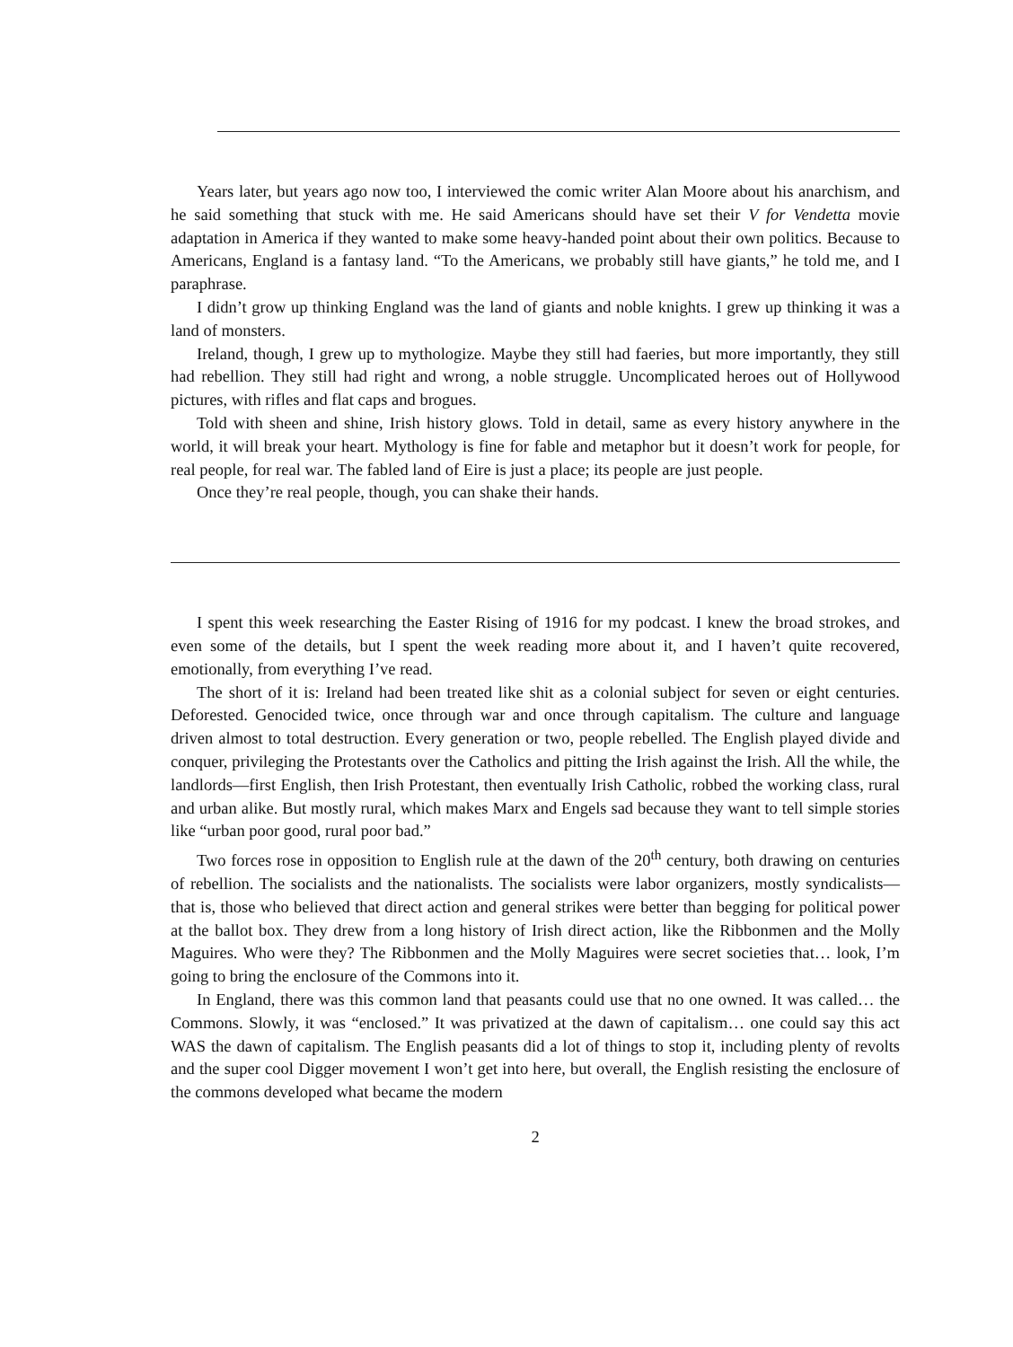Years later, but years ago now too, I interviewed the comic writer Alan Moore about his anarchism, and he said something that stuck with me. He said Americans should have set their V for Vendetta movie adaptation in America if they wanted to make some heavy-handed point about their own politics. Because to Americans, England is a fantasy land. “To the Americans, we probably still have giants,” he told me, and I paraphrase.
I didn’t grow up thinking England was the land of giants and noble knights. I grew up thinking it was a land of monsters.
Ireland, though, I grew up to mythologize. Maybe they still had faeries, but more importantly, they still had rebellion. They still had right and wrong, a noble struggle. Uncomplicated heroes out of Hollywood pictures, with rifles and flat caps and brogues.
Told with sheen and shine, Irish history glows. Told in detail, same as every history anywhere in the world, it will break your heart. Mythology is fine for fable and metaphor but it doesn’t work for people, for real people, for real war. The fabled land of Eire is just a place; its people are just people.
Once they’re real people, though, you can shake their hands.
I spent this week researching the Easter Rising of 1916 for my podcast. I knew the broad strokes, and even some of the details, but I spent the week reading more about it, and I haven’t quite recovered, emotionally, from everything I’ve read.
The short of it is: Ireland had been treated like shit as a colonial subject for seven or eight centuries. Deforested. Genocided twice, once through war and once through capitalism. The culture and language driven almost to total destruction. Every generation or two, people rebelled. The English played divide and conquer, privileging the Protestants over the Catholics and pitting the Irish against the Irish. All the while, the landlords—first English, then Irish Protestant, then eventually Irish Catholic, robbed the working class, rural and urban alike. But mostly rural, which makes Marx and Engels sad because they want to tell simple stories like “urban poor good, rural poor bad.”
Two forces rose in opposition to English rule at the dawn of the 20<sup>th</sup> century, both drawing on centuries of rebellion. The socialists and the nationalists. The socialists were labor organizers, mostly syndicalists—that is, those who believed that direct action and general strikes were better than begging for political power at the ballot box. They drew from a long history of Irish direct action, like the Ribbonmen and the Molly Maguires. Who were they? The Ribbonmen and the Molly Maguires were secret societies that… look, I’m going to bring the enclosure of the Commons into it.
In England, there was this common land that peasants could use that no one owned. It was called… the Commons. Slowly, it was “enclosed.” It was privatized at the dawn of capitalism… one could say this act WAS the dawn of capitalism. The English peasants did a lot of things to stop it, including plenty of revolts and the super cool Digger movement I won’t get into here, but overall, the English resisting the enclosure of the commons developed what became the modern
2